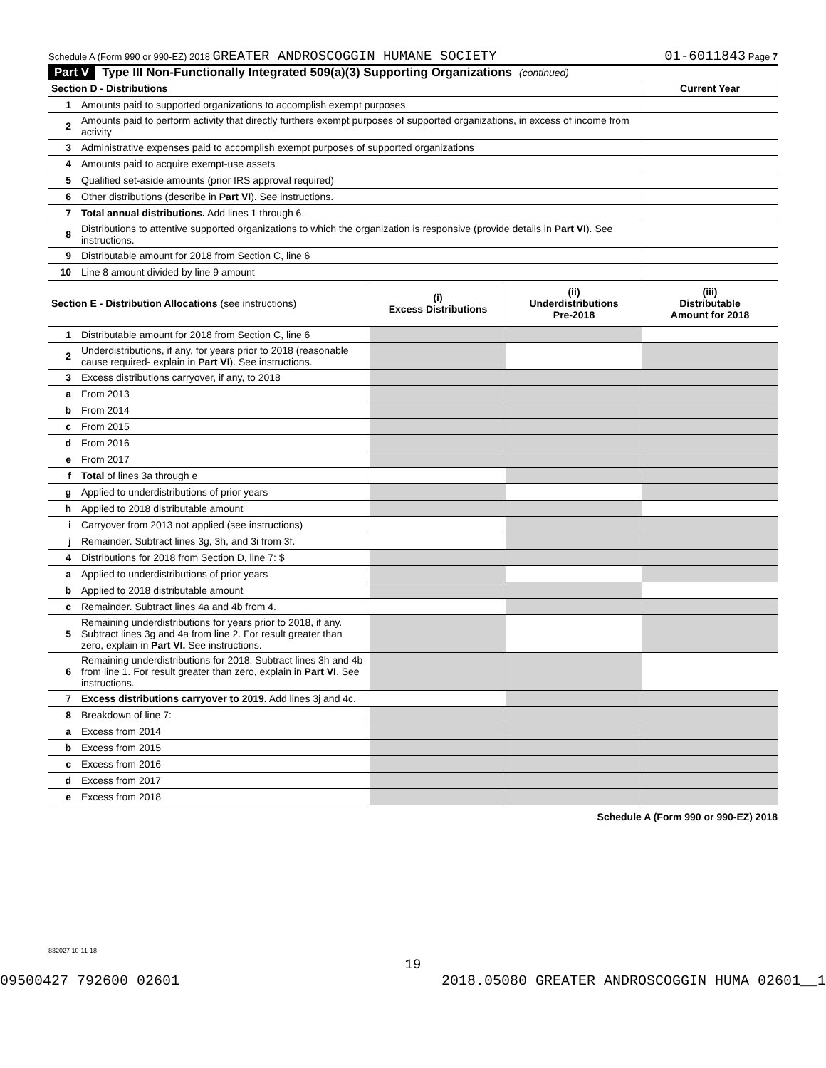Schedule A (Form 990 or 990-EZ) 2018 GREATER ANDROSCOGGIN HUMANE SOCIETY 01-6011843 Page 7
Part V Type III Non-Functionally Integrated 509(a)(3) Supporting Organizations (continued)
| Section D - Distributions | | Current Year |
| --- | --- | --- |
| 1 | Amounts paid to supported organizations to accomplish exempt purposes | |
| 2 | Amounts paid to perform activity that directly furthers exempt purposes of supported organizations, in excess of income from activity | |
| 3 | Administrative expenses paid to accomplish exempt purposes of supported organizations | |
| 4 | Amounts paid to acquire exempt-use assets | |
| 5 | Qualified set-aside amounts (prior IRS approval required) | |
| 6 | Other distributions (describe in Part VI ). See instructions. | |
| 7 | Total annual distributions. Add lines 1 through 6. | |
| 8 | Distributions to attentive supported organizations to which the organization is responsive (provide details in Part VI ). See instructions. | |
| 9 | Distributable amount for 2018 from Section C, line 6 | |
| 10 | Line 8 amount divided by line 9 amount | |
| Section E - Distribution Allocations (see instructions) | | (i) Excess Distributions | (ii) Underdistributions Pre-2018 | (iii) Distributable Amount for 2018 |
| --- | --- | --- | --- | --- |
| 1 | Distributable amount for 2018 from Section C, line 6 | | | |
| 2 | Underdistributions, if any, for years prior to 2018 (reasonable cause required- explain in Part VI ). See instructions. | | | |
| 3 | Excess distributions carryover, if any, to 2018 | | | |
| a | From 2013 | | | |
| b | From 2014 | | | |
| c | From 2015 | | | |
| d | From 2016 | | | |
| e | From 2017 | | | |
| f | Total of lines 3a through e | | | |
| g | Applied to underdistributions of prior years | | | |
| h | Applied to 2018 distributable amount | | | |
| i | Carryover from 2013 not applied (see instructions) | | | |
| j | Remainder. Subtract lines 3g, 3h, and 3i from 3f. | | | |
| 4 | Distributions for 2018 from Section D, line 7: $ | | | |
| a | Applied to underdistributions of prior years | | | |
| b | Applied to 2018 distributable amount | | | |
| c | Remainder. Subtract lines 4a and 4b from 4. | | | |
| 5 | Remaining underdistributions for years prior to 2018, if any. Subtract lines 3g and 4a from line 2. For result greater than zero, explain in Part VI. See instructions. | | | |
| 6 | Remaining underdistributions for 2018. Subtract lines 3h and 4b from line 1. For result greater than zero, explain in Part VI . See instructions. | | | |
| 7 | Excess distributions carryover to 2019. Add lines 3j and 4c. | | | |
| 8 | Breakdown of line 7: | | | |
| a | Excess from 2014 | | | |
| b | Excess from 2015 | | | |
| c | Excess from 2016 | | | |
| d | Excess from 2017 | | | |
| e | Excess from 2018 | | | |
Schedule A (Form 990 or 990-EZ) 2018
832027 10-11-18
19
09500427 792600 02601 2018.05080 GREATER ANDROSCOGGIN HUMA 02601__1